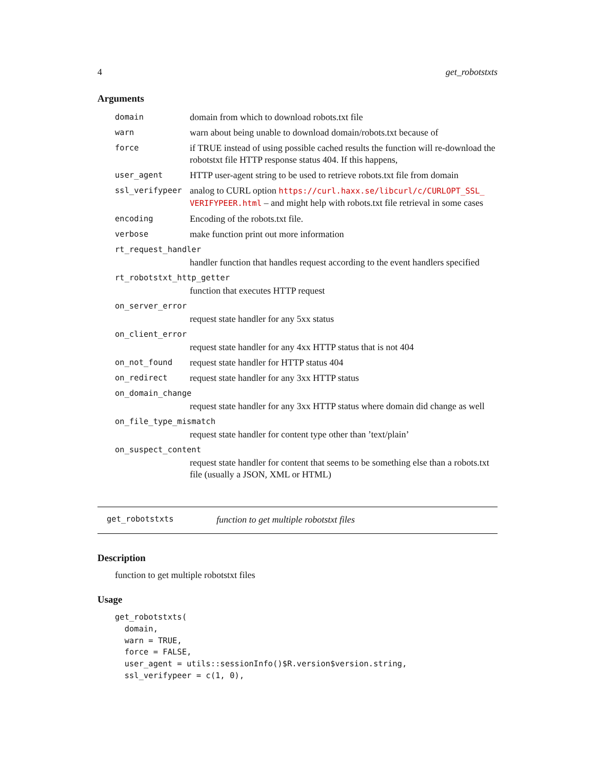4 get_robotstxts
Arguments
| domain | domain from which to download robots.txt file |
| warn | warn about being unable to download domain/robots.txt because of |
| force | if TRUE instead of using possible cached results the function will re-download the robotstxt file HTTP response status 404. If this happens, |
| user_agent | HTTP user-agent string to be used to retrieve robots.txt file from domain |
| ssl_verifypeer | analog to CURL option https://curl.haxx.se/libcurl/c/CURLOPT_SSL_ VERIFYPEER.html – and might help with robots.txt file retrieval in some cases |
| encoding | Encoding of the robots.txt file. |
| verbose | make function print out more information |
| rt_request_handler | |
| | handler function that handles request according to the event handlers specified |
| rt_robotstxt_http_getter | |
| | function that executes HTTP request |
| on_server_error | |
| | request state handler for any 5xx status |
| on_client_error | |
| | request state handler for any 4xx HTTP status that is not 404 |
| on_not_found | request state handler for HTTP status 404 |
| on_redirect | request state handler for any 3xx HTTP status |
| on_domain_change | |
| | request state handler for any 3xx HTTP status where domain did change as well |
| on_file_type_mismatch | |
| | request state handler for content type other than ’text/plain’ |
| on_suspect_content | |
| | request state handler for content that seems to be something else than a robots.txt file (usually a JSON, XML or HTML) |
get_robotstxts function to get multiple robotstxt files
Description
function to get multiple robotstxt files
Usage
get_robotstxts(
  domain,
  warn = TRUE,
  force = FALSE,
  user_agent = utils::sessionInfo()$R.version$version.string,
  ssl_verifypeer = c(1, 0),